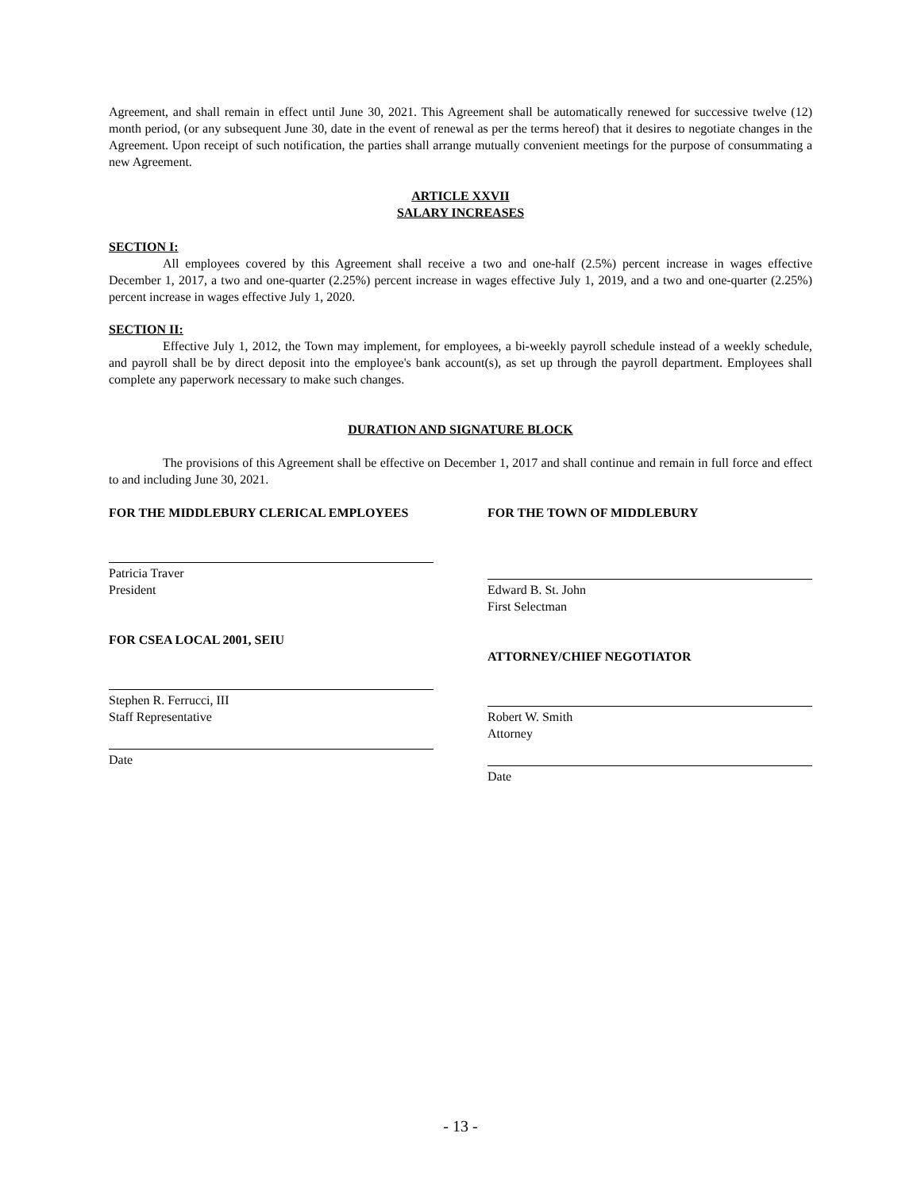Agreement, and shall remain in effect until June 30, 2021. This Agreement shall be automatically renewed for successive twelve (12) month period, (or any subsequent June 30, date in the event of renewal as per the terms hereof) that it desires to negotiate changes in the Agreement. Upon receipt of such notification, the parties shall arrange mutually convenient meetings for the purpose of consummating a new Agreement.
ARTICLE XXVII
SALARY INCREASES
SECTION I:
All employees covered by this Agreement shall receive a two and one-half (2.5%) percent increase in wages effective December 1, 2017, a two and one-quarter (2.25%) percent increase in wages effective July 1, 2019, and a two and one-quarter (2.25%) percent increase in wages effective July 1, 2020.
SECTION II:
Effective July 1, 2012, the Town may implement, for employees, a bi-weekly payroll schedule instead of a weekly schedule, and payroll shall be by direct deposit into the employee's bank account(s), as set up through the payroll department. Employees shall complete any paperwork necessary to make such changes.
DURATION AND SIGNATURE BLOCK
The provisions of this Agreement shall be effective on December 1, 2017 and shall continue and remain in full force and effect to and including June 30, 2021.
FOR THE MIDDLEBURY CLERICAL EMPLOYEES
Patricia Traver
President
FOR CSEA LOCAL 2001, SEIU
Stephen R. Ferrucci, III
Staff Representative
Date
FOR THE TOWN OF MIDDLEBURY
Edward B. St. John
First Selectman
ATTORNEY/CHIEF NEGOTIATOR
Robert W. Smith
Attorney
Date
- 13 -